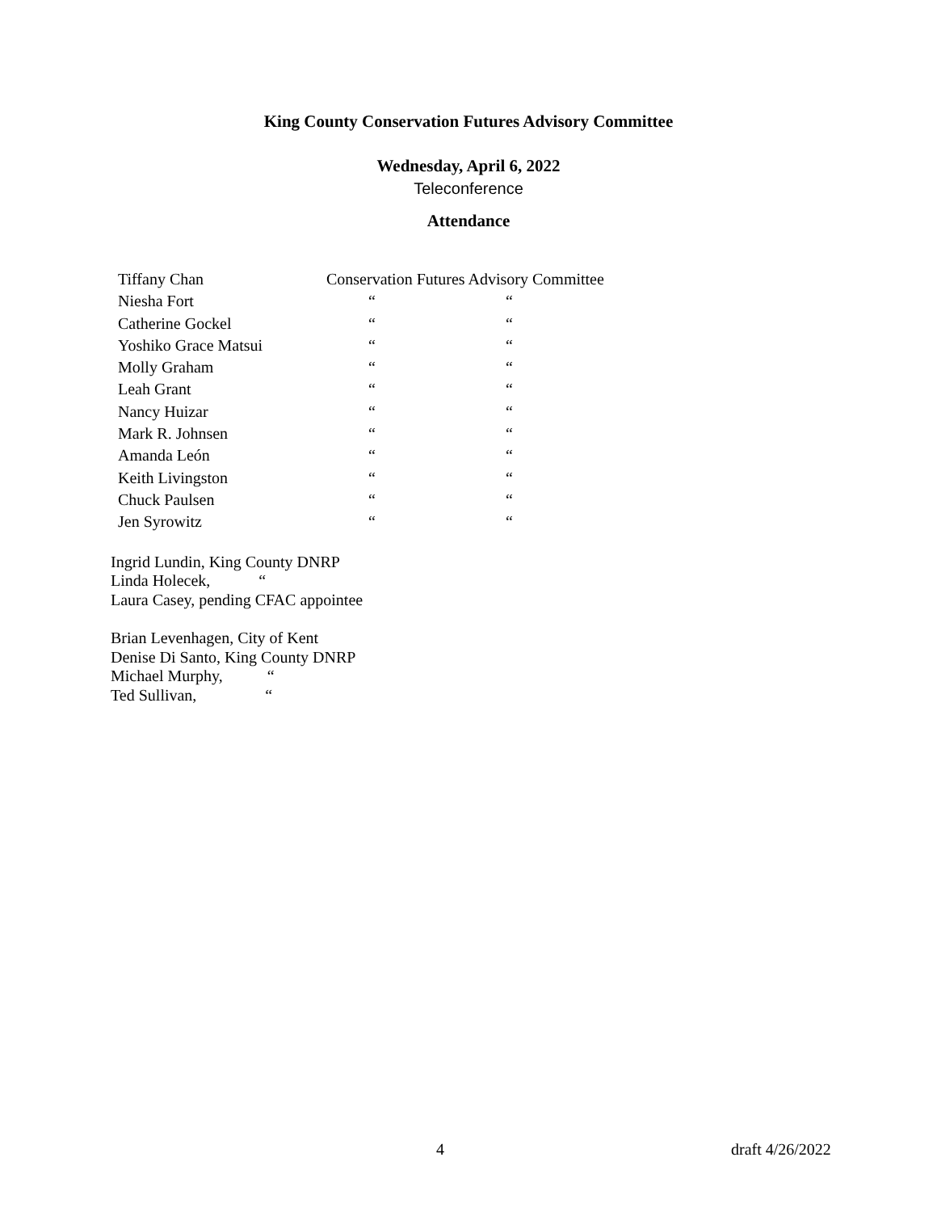King County Conservation Futures Advisory Committee
Wednesday, April 6, 2022
Teleconference
Attendance
| Tiffany Chan | Conservation Futures Advisory Committee | |
| Niesha Fort | “ | “ |
| Catherine Gockel | “ | “ |
| Yoshiko Grace Matsui | “ | “ |
| Molly Graham | “ | “ |
| Leah Grant | “ | “ |
| Nancy Huizar | “ | “ |
| Mark R. Johnsen | “ | “ |
| Amanda León | “ | “ |
| Keith Livingston | “ | “ |
| Chuck Paulsen | “ | “ |
| Jen Syrowitz | “ | “ |
Ingrid Lundin, King County DNRP
Linda Holecek, “
Laura Casey, pending CFAC appointee
Brian Levenhagen, City of Kent
Denise Di Santo, King County DNRP
Michael Murphy, “
Ted Sullivan, “
4 draft 4/26/2022